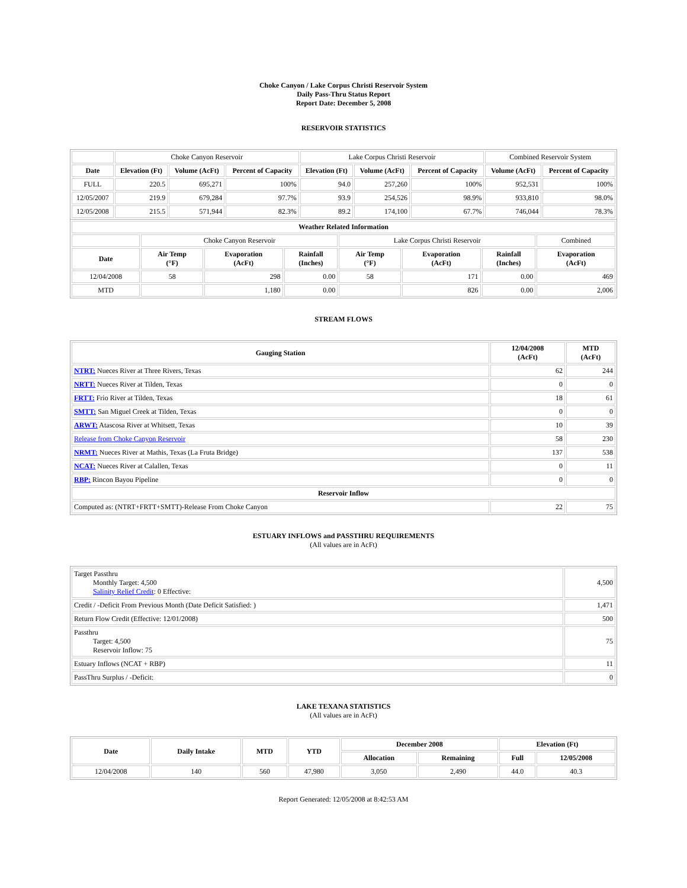Choke Canyon / Lake Corpus Christi Reservoir System
Daily Pass-Thru Status Report
Report Date: December 5, 2008
RESERVOIR STATISTICS
| | Choke Canyon Reservoir | | | Lake Corpus Christi Reservoir | | | Combined Reservoir System | |
| Date | Elevation (Ft) | Volume (AcFt) | Percent of Capacity | Elevation (Ft) | Volume (AcFt) | Percent of Capacity | Volume (AcFt) | Percent of Capacity |
| FULL | 220.5 | 695,271 | 100% | 94.0 | 257,260 | 100% | 952,531 | 100% |
| 12/05/2007 | 219.9 | 679,284 | 97.7% | 93.9 | 254,526 | 98.9% | 933,810 | 98.0% |
| 12/05/2008 | 215.5 | 571,944 | 82.3% | 89.2 | 174,100 | 67.7% | 746,044 | 78.3% |
| Weather Related Information | | | | | | | |
| --- | --- | --- | --- | --- | --- | --- | --- |
| | Choke Canyon Reservoir | | | Lake Corpus Christi Reservoir | | | Combined |
| Date | Air Temp (°F) | Evaporation (AcFt) | Rainfall (Inches) | Air Temp (°F) | Evaporation (AcFt) | Rainfall (Inches) | Evaporation (AcFt) |
| 12/04/2008 | 58 | 298 | 0.00 | 58 | 171 | 0.00 | 469 |
| MTD | | 1,180 | 0.00 | | 826 | 0.00 | 2,006 |
STREAM FLOWS
| Gauging Station | 12/04/2008 (AcFt) | MTD (AcFt) |
| --- | --- | --- |
| NTRT: Nueces River at Three Rivers, Texas | 62 | 244 |
| NRTT: Nueces River at Tilden, Texas | 0 | 0 |
| FRTT: Frio River at Tilden, Texas | 18 | 61 |
| SMTT: San Miguel Creek at Tilden, Texas | 0 | 0 |
| ARWT: Atascosa River at Whitsett, Texas | 10 | 39 |
| Release from Choke Canyon Reservoir | 58 | 230 |
| NRMT: Nueces River at Mathis, Texas (La Fruta Bridge) | 137 | 538 |
| NCAT: Nueces River at Calallen, Texas | 0 | 11 |
| RBP: Rincon Bayou Pipeline | 0 | 0 |
| Reservoir Inflow | | |
| Computed as: (NTRT+FRTT+SMTT)-Release From Choke Canyon | 22 | 75 |
ESTUARY INFLOWS and PASSTHRU REQUIREMENTS
(All values are in AcFt)
| Target Passthru Monthly Target: 4,500 Salinity Relief Credit : 0 Effective: | 4,500 |
| Credit / -Deficit From Previous Month (Date Deficit Satisfied: ) | 1,471 |
| Return Flow Credit (Effective: 12/01/2008) | 500 |
| Passthru Target: 4,500 Reservoir Inflow: 75 | 75 |
| Estuary Inflows (NCAT + RBP) | 11 |
| PassThru Surplus / -Deficit: | 0 |
LAKE TEXANA STATISTICS
(All values are in AcFt)
| Date | Daily Intake | MTD | YTD | December 2008 | | Elevation (Ft) | |
| --- | --- | --- | --- | --- | --- | --- | --- |
| | | | | Allocation | Remaining | Full | 12/05/2008 |
| 12/04/2008 | 140 | 560 | 47,980 | 3,050 | 2,490 | 44.0 | 40.3 |
Report Generated: 12/05/2008 at 8:42:53 AM